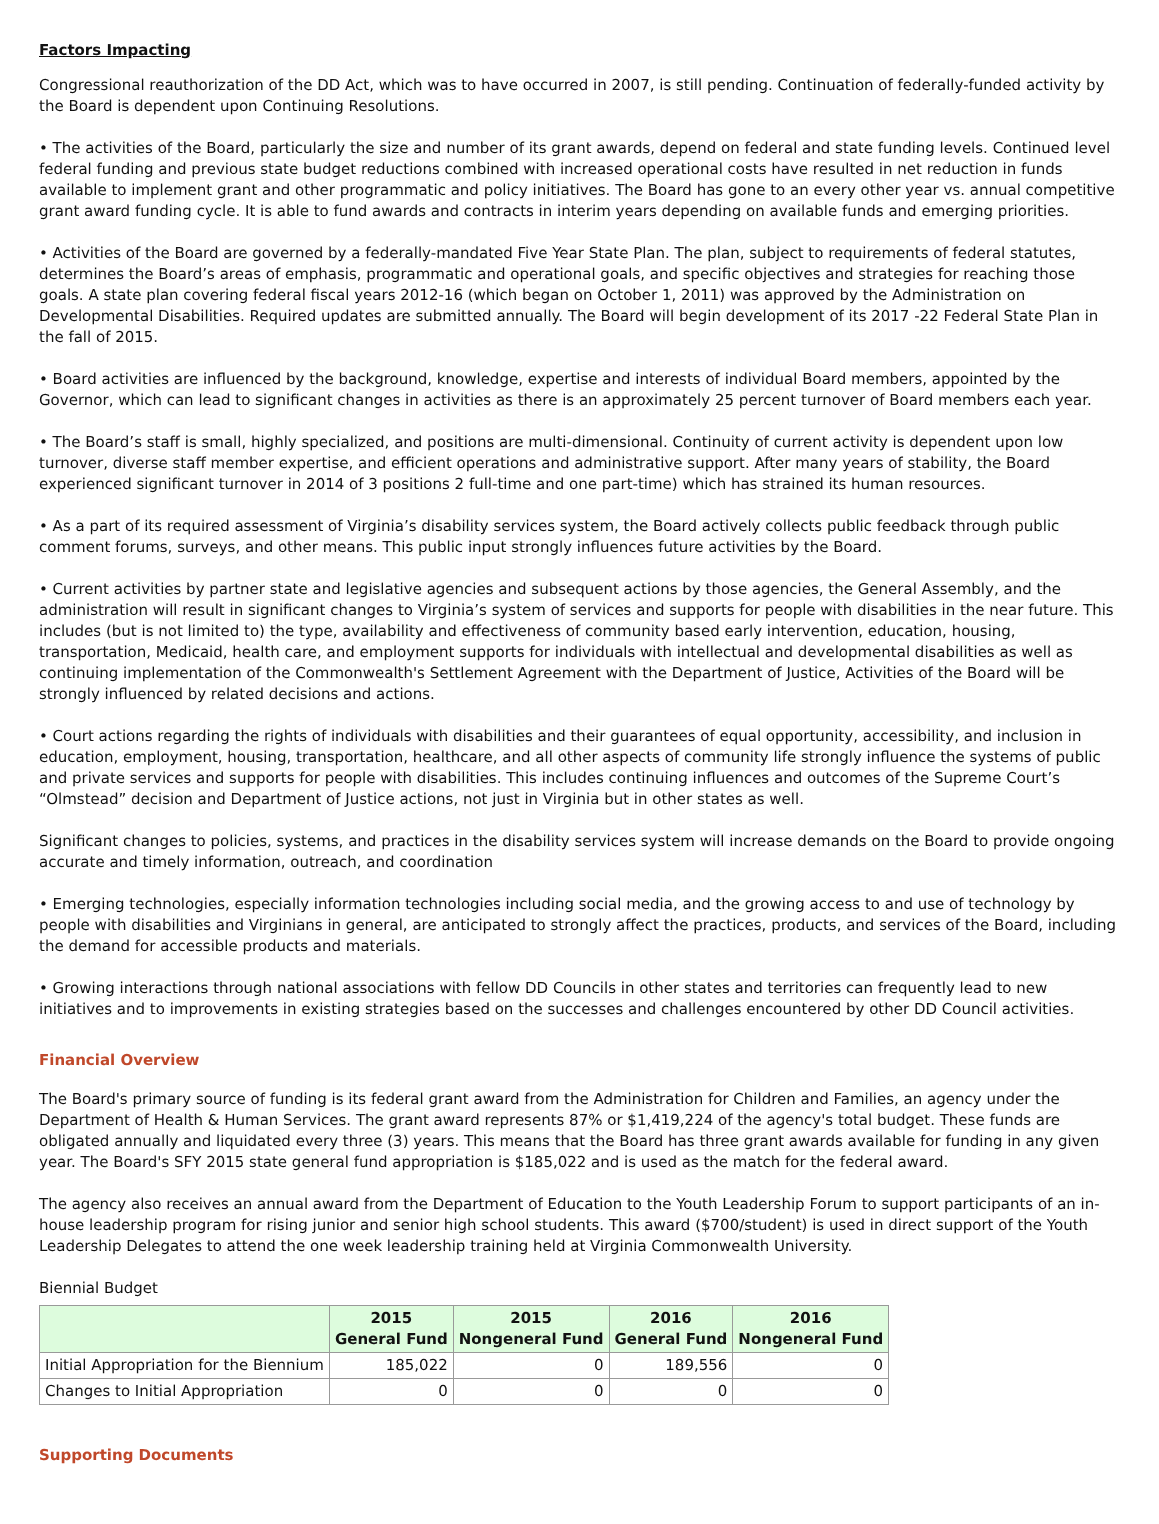Factors Impacting
Congressional reauthorization of the DD Act, which was to have occurred in 2007, is still pending. Continuation of federally-funded activity by the Board is dependent upon Continuing Resolutions.
• The activities of the Board, particularly the size and number of its grant awards, depend on federal and state funding levels. Continued level federal funding and previous state budget reductions combined with increased operational costs have resulted in net reduction in funds available to implement grant and other programmatic and policy initiatives. The Board has gone to an every other year vs. annual competitive grant award funding cycle. It is able to fund awards and contracts in interim years depending on available funds and emerging priorities.
• Activities of the Board are governed by a federally-mandated Five Year State Plan. The plan, subject to requirements of federal statutes, determines the Board’s areas of emphasis, programmatic and operational goals, and specific objectives and strategies for reaching those goals. A state plan covering federal fiscal years 2012-16 (which began on October 1, 2011) was approved by the Administration on Developmental Disabilities. Required updates are submitted annually. The Board will begin development of its 2017 -22 Federal State Plan in the fall of 2015.
• Board activities are influenced by the background, knowledge, expertise and interests of individual Board members, appointed by the Governor, which can lead to significant changes in activities as there is an approximately 25 percent turnover of Board members each year.
• The Board’s staff is small, highly specialized, and positions are multi-dimensional. Continuity of current activity is dependent upon low turnover, diverse staff member expertise, and efficient operations and administrative support. After many years of stability, the Board experienced significant turnover in 2014 of 3 positions 2 full-time and one part-time) which has strained its human resources.
• As a part of its required assessment of Virginia’s disability services system, the Board actively collects public feedback through public comment forums, surveys, and other means. This public input strongly influences future activities by the Board.
• Current activities by partner state and legislative agencies and subsequent actions by those agencies, the General Assembly, and the administration will result in significant changes to Virginia’s system of services and supports for people with disabilities in the near future. This includes (but is not limited to) the type, availability and effectiveness of community based early intervention, education, housing, transportation, Medicaid, health care, and employment supports for individuals with intellectual and developmental disabilities as well as continuing implementation of the Commonwealth's Settlement Agreement with the Department of Justice, Activities of the Board will be strongly influenced by related decisions and actions.
• Court actions regarding the rights of individuals with disabilities and their guarantees of equal opportunity, accessibility, and inclusion in education, employment, housing, transportation, healthcare, and all other aspects of community life strongly influence the systems of public and private services and supports for people with disabilities. This includes continuing influences and outcomes of the Supreme Court’s “Olmstead” decision and Department of Justice actions, not just in Virginia but in other states as well.
Significant changes to policies, systems, and practices in the disability services system will increase demands on the Board to provide ongoing accurate and timely information, outreach, and coordination
• Emerging technologies, especially information technologies including social media, and the growing access to and use of technology by people with disabilities and Virginians in general, are anticipated to strongly affect the practices, products, and services of the Board, including the demand for accessible products and materials.
• Growing interactions through national associations with fellow DD Councils in other states and territories can frequently lead to new initiatives and to improvements in existing strategies based on the successes and challenges encountered by other DD Council activities.
Financial Overview
The Board's primary source of funding is its federal grant award from the Administration for Children and Families, an agency under the Department of Health & Human Services. The grant award represents 87% or $1,419,224 of the agency's total budget. These funds are obligated annually and liquidated every three (3) years. This means that the Board has three grant awards available for funding in any given year. The Board's SFY 2015 state general fund appropriation is $185,022 and is used as the match for the federal award.
The agency also receives an annual award from the Department of Education to the Youth Leadership Forum to support participants of an in-house leadership program for rising junior and senior high school students. This award ($700/student) is used in direct support of the Youth Leadership Delegates to attend the one week leadership training held at Virginia Commonwealth University.
Biennial Budget
| | 2015 General Fund | 2015 Nongeneral Fund | 2016 General Fund | 2016 Nongeneral Fund |
| --- | --- | --- | --- | --- |
| Initial Appropriation for the Biennium | 185,022 | 0 | 189,556 | 0 |
| Changes to Initial Appropriation | 0 | 0 | 0 | 0 |
Supporting Documents